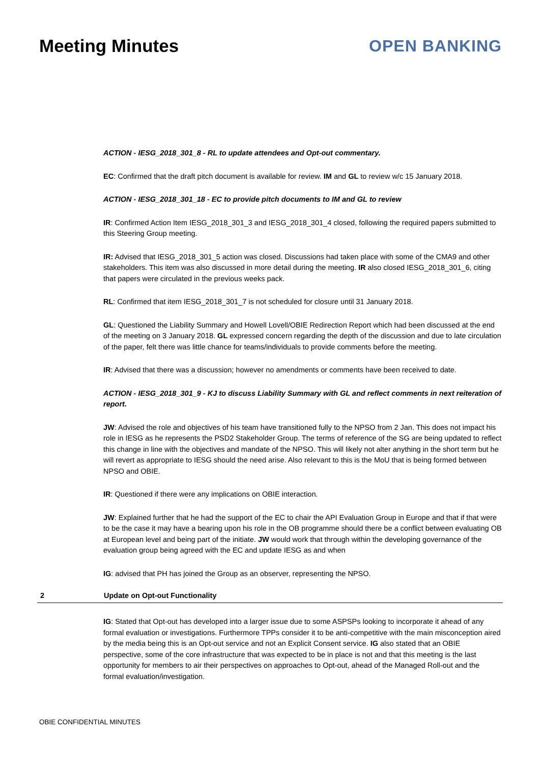Meeting Minutes OPEN BANKING
ACTION - IESG_2018_301_8 - RL to update attendees and Opt-out commentary.
EC: Confirmed that the draft pitch document is available for review. IM and GL to review w/c 15 January 2018.
ACTION - IESG_2018_301_18 - EC to provide pitch documents to IM and GL to review
IR: Confirmed Action Item IESG_2018_301_3 and IESG_2018_301_4 closed, following the required papers submitted to this Steering Group meeting.
IR: Advised that IESG_2018_301_5 action was closed. Discussions had taken place with some of the CMA9 and other stakeholders. This item was also discussed in more detail during the meeting. IR also closed IESG_2018_301_6, citing that papers were circulated in the previous weeks pack.
RL: Confirmed that item IESG_2018_301_7 is not scheduled for closure until 31 January 2018.
GL: Questioned the Liability Summary and Howell Lovell/OBIE Redirection Report which had been discussed at the end of the meeting on 3 January 2018. GL expressed concern regarding the depth of the discussion and due to late circulation of the paper, felt there was little chance for teams/individuals to provide comments before the meeting.
IR: Advised that there was a discussion; however no amendments or comments have been received to date.
ACTION - IESG_2018_301_9 - KJ to discuss Liability Summary with GL and reflect comments in next reiteration of report.
JW: Advised the role and objectives of his team have transitioned fully to the NPSO from 2 Jan. This does not impact his role in IESG as he represents the PSD2 Stakeholder Group. The terms of reference of the SG are being updated to reflect this change in line with the objectives and mandate of the NPSO. This will likely not alter anything in the short term but he will revert as appropriate to IESG should the need arise. Also relevant to this is the MoU that is being formed between NPSO and OBIE.
IR: Questioned if there were any implications on OBIE interaction.
JW: Explained further that he had the support of the EC to chair the API Evaluation Group in Europe and that if that were to be the case it may have a bearing upon his role in the OB programme should there be a conflict between evaluating OB at European level and being part of the initiate. JW would work that through within the developing governance of the evaluation group being agreed with the EC and update IESG as and when
IG: advised that PH has joined the Group as an observer, representing the NPSO.
2 Update on Opt-out Functionality
IG: Stated that Opt-out has developed into a larger issue due to some ASPSPs looking to incorporate it ahead of any formal evaluation or investigations. Furthermore TPPs consider it to be anti-competitive with the main misconception aired by the media being this is an Opt-out service and not an Explicit Consent service. IG also stated that an OBIE perspective, some of the core infrastructure that was expected to be in place is not and that this meeting is the last opportunity for members to air their perspectives on approaches to Opt-out, ahead of the Managed Roll-out and the formal evaluation/investigation.
OBIE CONFIDENTIAL MINUTES